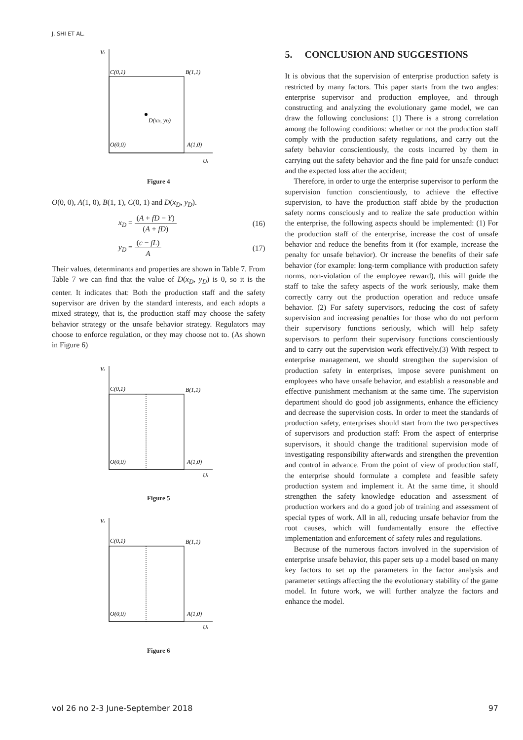J. SHI ET AL.
Vt
C(0,1)
B(1,1)
O(0,0)
A(1,0)
D(xD, yD)
Ut
Figure 4
O(0, 0), A(1, 0), B(1, 1), C(0, 1) and D(x<sub>D</sub>, y<sub>D</sub>).
x<sub>D</sub> = (A + fD − Y) (A + fD) (16)
y<sub>D</sub> = (c − fL) A (17)
Their values, determinants and properties are shown in Table 7. From Table 7 we can find that the value of D(x<sub>D</sub>, y<sub>D</sub>) is 0, so it is the center. It indicates that: Both the production staff and the safety supervisor are driven by the standard interests, and each adopts a mixed strategy, that is, the production staff may choose the safety behavior strategy or the unsafe behavior strategy. Regulators may choose to enforce regulation, or they may choose not to. (As shown in Figure 6)
Vt
C(0,1)
B(1,1)
O(0,0)
A(1,0)
Ut
Figure 5
Vt
C(0,1)
B(1,1)
O(0,0)
A(1,0)
Ut
Figure 6
5. CONCLUSION AND SUGGESTIONS
It is obvious that the supervision of enterprise production safety is restricted by many factors. This paper starts from the two angles: enterprise supervisor and production employee, and through constructing and analyzing the evolutionary game model, we can draw the following conclusions: (1) There is a strong correlation among the following conditions: whether or not the production staff comply with the production safety regulations, and carry out the safety behavior conscientiously, the costs incurred by them in carrying out the safety behavior and the fine paid for unsafe conduct and the expected loss after the accident;
Therefore, in order to urge the enterprise supervisor to perform the supervision function conscientiously, to achieve the effective supervision, to have the production staff abide by the production safety norms consciously and to realize the safe production within the enterprise, the following aspects should be implemented: (1) For the production staff of the enterprise, increase the cost of unsafe behavior and reduce the benefits from it (for example, increase the penalty for unsafe behavior). Or increase the benefits of their safe behavior (for example: long-term compliance with production safety norms, non-violation of the employee reward), this will guide the staff to take the safety aspects of the work seriously, make them correctly carry out the production operation and reduce unsafe behavior. (2) For safety supervisors, reducing the cost of safety supervision and increasing penalties for those who do not perform their supervisory functions seriously, which will help safety supervisors to perform their supervisory functions conscientiously and to carry out the supervision work effectively.(3) With respect to enterprise management, we should strengthen the supervision of production safety in enterprises, impose severe punishment on employees who have unsafe behavior, and establish a reasonable and effective punishment mechanism at the same time. The supervision department should do good job assignments, enhance the efficiency and decrease the supervision costs. In order to meet the standards of production safety, enterprises should start from the two perspectives of supervisors and production staff: From the aspect of enterprise supervisors, it should change the traditional supervision mode of investigating responsibility afterwards and strengthen the prevention and control in advance. From the point of view of production staff, the enterprise should formulate a complete and feasible safety production system and implement it. At the same time, it should strengthen the safety knowledge education and assessment of production workers and do a good job of training and assessment of special types of work. All in all, reducing unsafe behavior from the root causes, which will fundamentally ensure the effective implementation and enforcement of safety rules and regulations.
Because of the numerous factors involved in the supervision of enterprise unsafe behavior, this paper sets up a model based on many key factors to set up the parameters in the factor analysis and parameter settings affecting the the evolutionary stability of the game model. In future work, we will further analyze the factors and enhance the model.
vol 26 no 2-3 June-September 2018 97